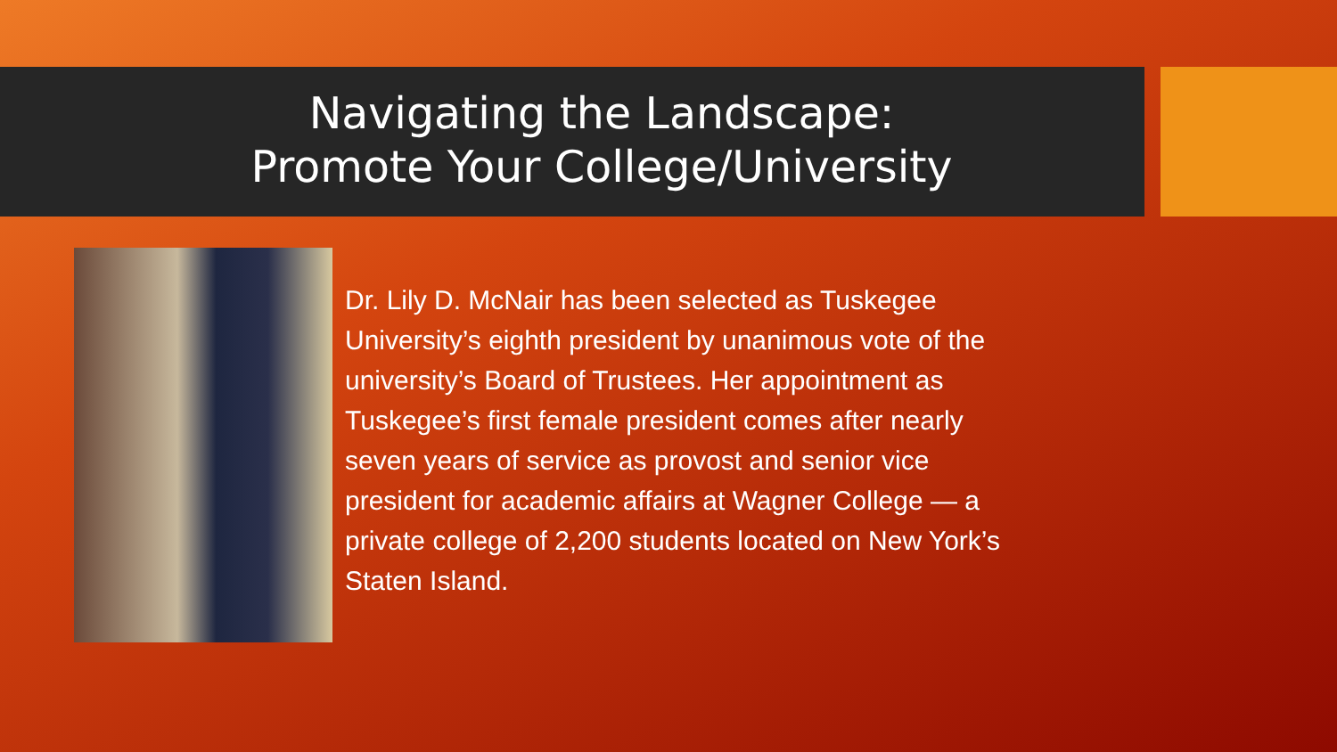Navigating the Landscape:
Promote Your College/University
Dr. Lily D. McNair has been selected as Tuskegee University’s eighth president by unanimous vote of the university’s Board of Trustees. Her appointment as Tuskegee’s first female president comes after nearly seven years of service as provost and senior vice president for academic affairs at Wagner College — a private college of 2,200 students located on New York’s Staten Island.